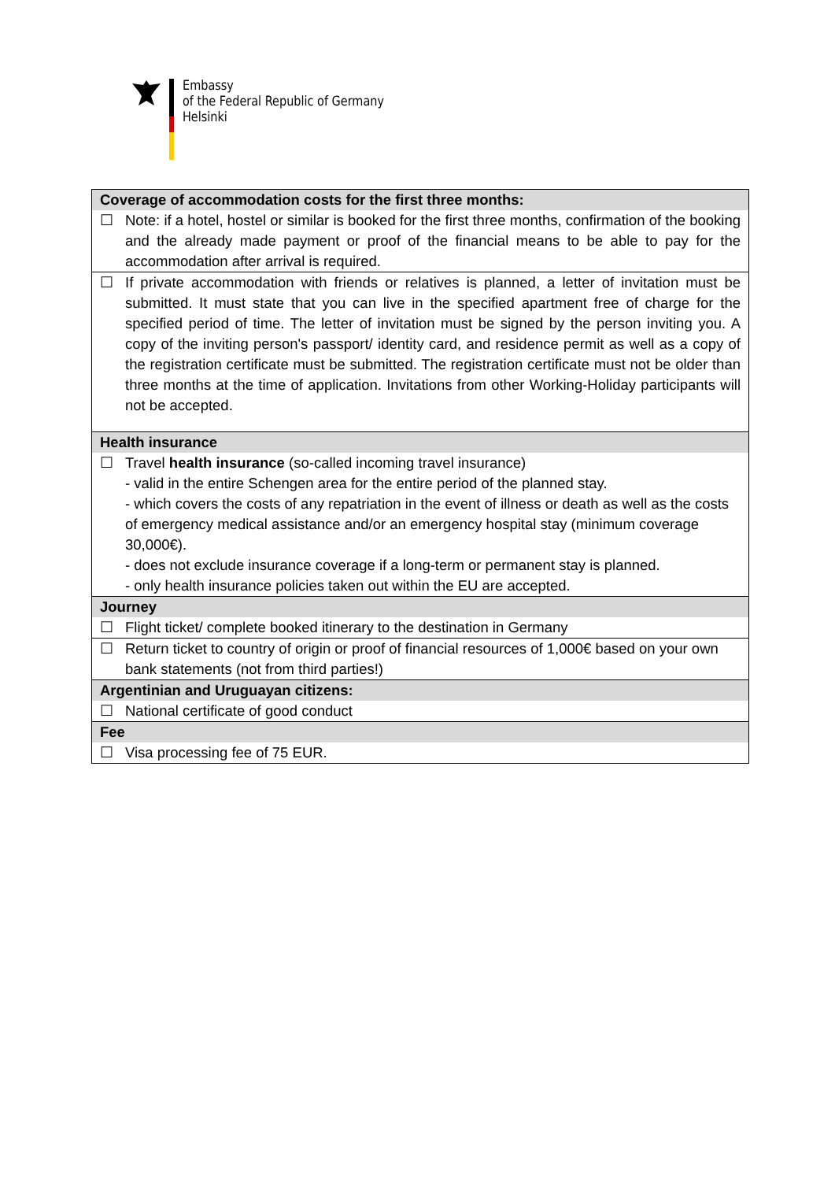Embassy
of the Federal Republic of Germany
Helsinki
| Coverage of accommodation costs for the first three months: |
| --- |
| ☐ Note: if a hotel, hostel or similar is booked for the first three months, confirmation of the booking and the already made payment or proof of the financial means to be able to pay for the accommodation after arrival is required. |
| ☐ If private accommodation with friends or relatives is planned, a letter of invitation must be submitted. It must state that you can live in the specified apartment free of charge for the specified period of time. The letter of invitation must be signed by the person inviting you. A copy of the inviting person's passport/ identity card, and residence permit as well as a copy of the registration certificate must be submitted. The registration certificate must not be older than three months at the time of application. Invitations from other Working-Holiday participants will not be accepted. |
| Health insurance |
| ☐ Travel health insurance (so-called incoming travel insurance) - valid in the entire Schengen area for the entire period of the planned stay. - which covers the costs of any repatriation in the event of illness or death as well as the costs of emergency medical assistance and/or an emergency hospital stay (minimum coverage 30,000€). - does not exclude insurance coverage if a long-term or permanent stay is planned. - only health insurance policies taken out within the EU are accepted. |
| Journey |
| ☐ Flight ticket/ complete booked itinerary to the destination in Germany |
| ☐ Return ticket to country of origin or proof of financial resources of 1,000€ based on your own bank statements (not from third parties!) |
| Argentinian and Uruguayan citizens: |
| ☐ National certificate of good conduct |
| Fee |
| ☐ Visa processing fee of 75 EUR. |